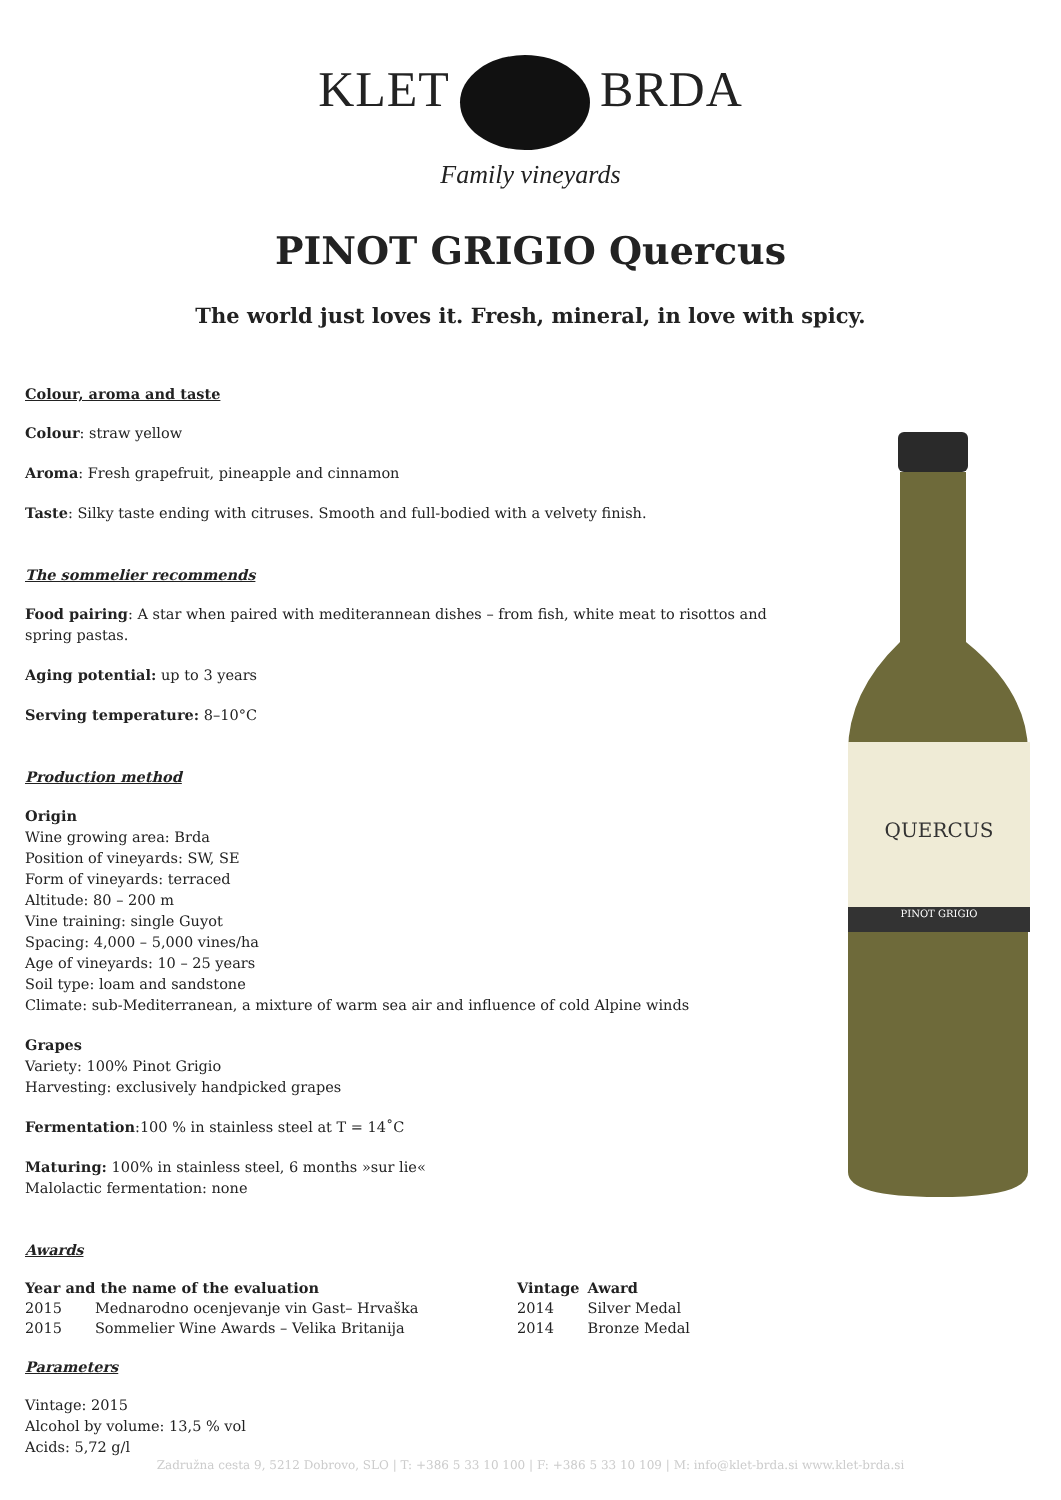KLET BRDA
Family vineyards
PINOT GRIGIO Quercus
The world just loves it. Fresh, mineral, in love with spicy.
QUERCUS
PINOT GRIGIO
Colour, aroma and taste
Colour: straw yellow
Aroma: Fresh grapefruit, pineapple and cinnamon
Taste: Silky taste ending with citruses. Smooth and full-bodied with a velvety finish.
The sommelier recommends
Food pairing: A star when paired with mediterannean dishes – from fish, white meat to risottos and spring pastas.
Aging potential: up to 3 years
Serving temperature: 8–10°C
Production method
Origin
Wine growing area: Brda
Position of vineyards: SW, SE
Form of vineyards: terraced
Altitude: 80 – 200 m
Vine training: single Guyot
Spacing: 4,000 – 5,000 vines/ha
Age of vineyards: 10 – 25 years
Soil type: loam and sandstone
Climate: sub-Mediterranean, a mixture of warm sea air and influence of cold Alpine winds
Grapes
Variety: 100% Pinot Grigio
Harvesting: exclusively handpicked grapes
Fermentation:100 % in stainless steel at T = 14˚C
Maturing: 100% in stainless steel, 6 months »sur lie«
Malolactic fermentation: none
Awards
| Year and the name of the evaluation | | Vintage | Award |
| --- | --- | --- | --- |
| 2015 | Mednarodno ocenjevanje vin Gast– Hrvaška | 2014 | Silver Medal |
| 2015 | Sommelier Wine Awards – Velika Britanija | 2014 | Bronze Medal |
Parameters
Vintage: 2015
Alcohol by volume: 13,5 % vol
Acids: 5,72 g/l
Zadružna cesta 9, 5212 Dobrovo, SLO | T: +386 5 33 10 100 | F: +386 5 33 10 109 | M: info@klet-brda.si www.klet-brda.si